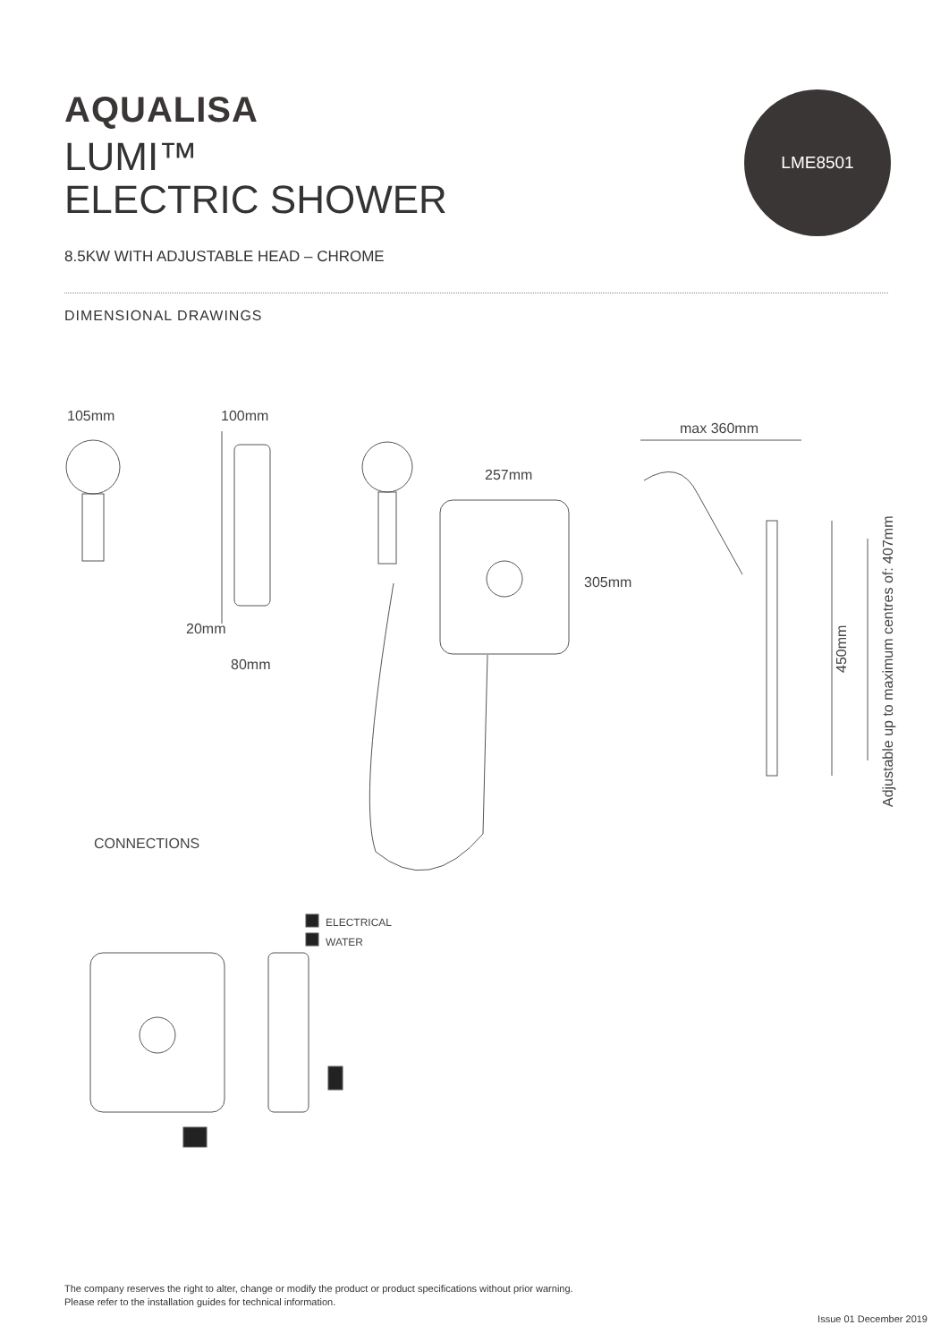AQUALISA
LUMI™
ELECTRIC SHOWER
8.5KW WITH ADJUSTABLE HEAD – CHROME
LME8501
DIMENSIONAL DRAWINGS
105mm
100mm
max 360mm
257mm
305mm
20mm
80mm
CONNECTIONS
ELECTRICAL
WATER
450mm
Adjustable up to maximum centres of: 407mm
The company reserves the right to alter, change or modify the product or product specifications without prior warning.
Please refer to the installation guides for technical information.
Issue 01 December 2019